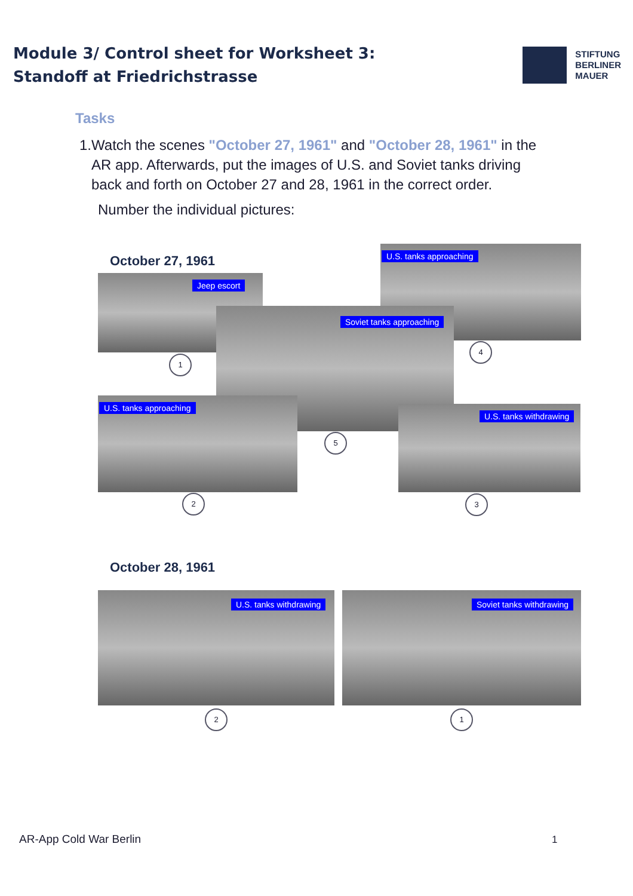Module 3/ Control sheet for Worksheet 3:
Standoff at Friedrichstrasse
STIFTUNG
BERLINER
MAUER
Tasks
1. Watch the scenes "October 27, 1961" and "October 28, 1961" in the AR app. Afterwards, put the images of U.S. and Soviet tanks driving back and forth on October 27 and 28, 1961 in the correct order.
Number the individual pictures:
October 27, 1961 U.S. tanks approaching
Jeep escort
Soviet tanks approaching
U.S. tanks approaching
U.S. tanks withdrawing
1
4
5
2 3
October 28, 1961
U.S. tanks withdrawing Soviet tanks withdrawing
2 1
AR-App Cold War Berlin 1